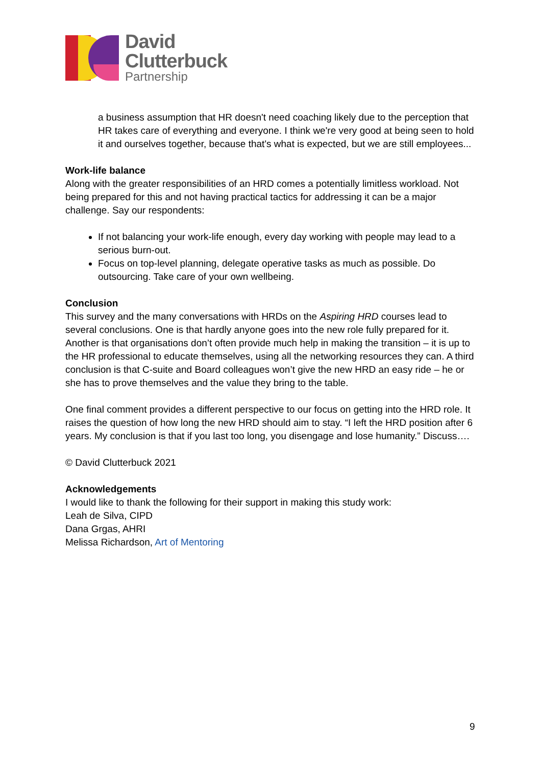David
Clutterbuck
Partnership
a business assumption that HR doesn't need coaching likely due to the perception that HR takes care of everything and everyone. I think we're very good at being seen to hold it and ourselves together, because that's what is expected, but we are still employees...
Work-life balance
Along with the greater responsibilities of an HRD comes a potentially limitless workload. Not being prepared for this and not having practical tactics for addressing it can be a major challenge. Say our respondents:
If not balancing your work-life enough, every day working with people may lead to a serious burn-out.
Focus on top-level planning, delegate operative tasks as much as possible. Do outsourcing. Take care of your own wellbeing.
Conclusion
This survey and the many conversations with HRDs on the Aspiring HRD courses lead to several conclusions. One is that hardly anyone goes into the new role fully prepared for it. Another is that organisations don’t often provide much help in making the transition – it is up to the HR professional to educate themselves, using all the networking resources they can. A third conclusion is that C-suite and Board colleagues won’t give the new HRD an easy ride – he or she has to prove themselves and the value they bring to the table.
One final comment provides a different perspective to our focus on getting into the HRD role. It raises the question of how long the new HRD should aim to stay. “I left the HRD position after 6 years. My conclusion is that if you last too long, you disengage and lose humanity.” Discuss….
© David Clutterbuck 2021
Acknowledgements
I would like to thank the following for their support in making this study work:
Leah de Silva, CIPD
Dana Grgas, AHRI
Melissa Richardson, Art of Mentoring
9